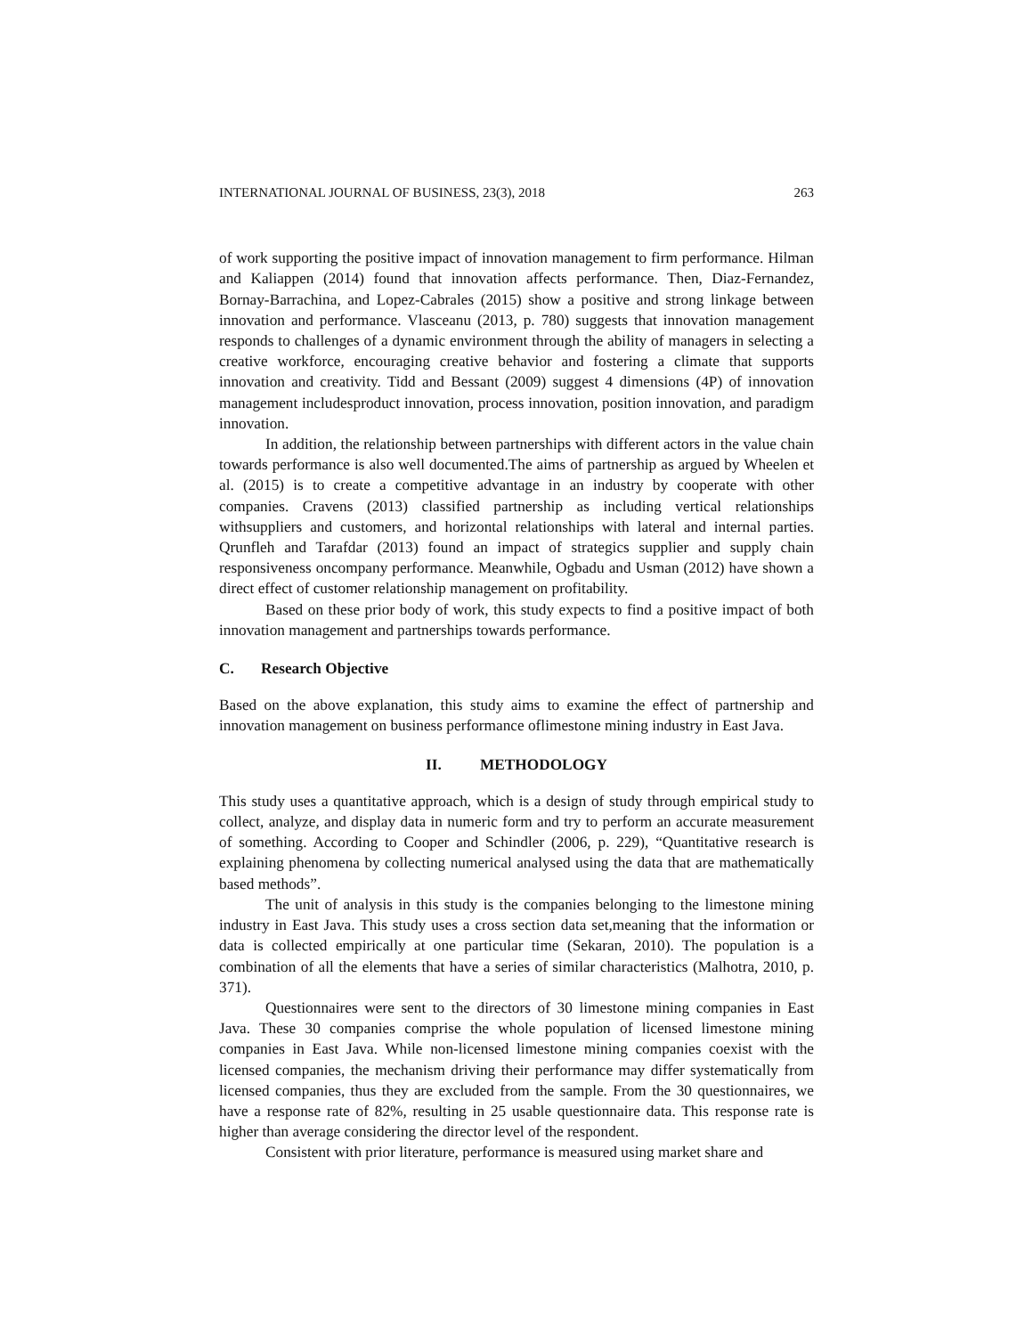INTERNATIONAL JOURNAL OF BUSINESS, 23(3), 2018 263
of work supporting the positive impact of innovation management to firm performance. Hilman and Kaliappen (2014) found that innovation affects performance. Then, Diaz-Fernandez, Bornay-Barrachina, and Lopez-Cabrales (2015) show a positive and strong linkage between innovation and performance. Vlasceanu (2013, p. 780) suggests that innovation management responds to challenges of a dynamic environment through the ability of managers in selecting a creative workforce, encouraging creative behavior and fostering a climate that supports innovation and creativity. Tidd and Bessant (2009) suggest 4 dimensions (4P) of innovation management includesproduct innovation, process innovation, position innovation, and paradigm innovation.
In addition, the relationship between partnerships with different actors in the value chain towards performance is also well documented.The aims of partnership as argued by Wheelen et al. (2015) is to create a competitive advantage in an industry by cooperate with other companies. Cravens (2013) classified partnership as including vertical relationships withsuppliers and customers, and horizontal relationships with lateral and internal parties. Qrunfleh and Tarafdar (2013) found an impact of strategics supplier and supply chain responsiveness oncompany performance. Meanwhile, Ogbadu and Usman (2012) have shown a direct effect of customer relationship management on profitability.
Based on these prior body of work, this study expects to find a positive impact of both innovation management and partnerships towards performance.
C. Research Objective
Based on the above explanation, this study aims to examine the effect of partnership and innovation management on business performance oflimestone mining industry in East Java.
II. METHODOLOGY
This study uses a quantitative approach, which is a design of study through empirical study to collect, analyze, and display data in numeric form and try to perform an accurate measurement of something. According to Cooper and Schindler (2006, p. 229), “Quantitative research is explaining phenomena by collecting numerical analysed using the data that are mathematically based methods”.
The unit of analysis in this study is the companies belonging to the limestone mining industry in East Java. This study uses a cross section data set,meaning that the information or data is collected empirically at one particular time (Sekaran, 2010). The population is a combination of all the elements that have a series of similar characteristics (Malhotra, 2010, p. 371).
Questionnaires were sent to the directors of 30 limestone mining companies in East Java. These 30 companies comprise the whole population of licensed limestone mining companies in East Java. While non-licensed limestone mining companies coexist with the licensed companies, the mechanism driving their performance may differ systematically from licensed companies, thus they are excluded from the sample. From the 30 questionnaires, we have a response rate of 82%, resulting in 25 usable questionnaire data. This response rate is higher than average considering the director level of the respondent.
Consistent with prior literature, performance is measured using market share and